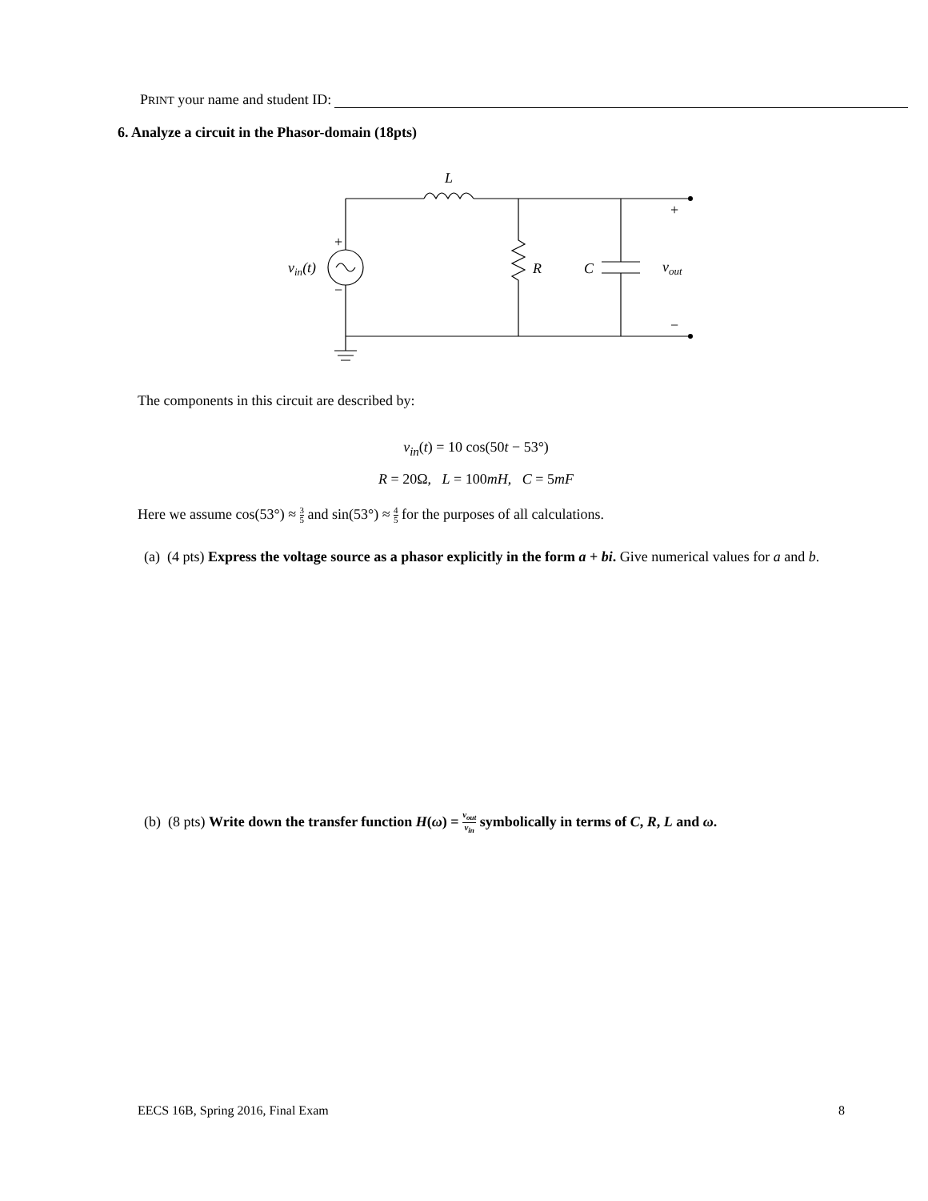PRINT your name and student ID:
6. Analyze a circuit in the Phasor-domain (18pts)
L
R
C
vout
vin(t)
+
−
+
−
The components in this circuit are described by:
v<sub>in</sub>(t) = 10 cos(50t − 53°)
R = 20Ω, L = 100mH, C = 5mF
Here we assume cos(53°) ≈ 3 5 and sin(53°) ≈ 4 5 for the purposes of all calculations.
(a) (4 pts) Express the voltage source as a phasor explicitly in the form a + bi. Give numerical values for a and b.
(b) (8 pts) Write down the transfer function H(ω) = v<sub>out</sub> v<sub>in</sub> symbolically in terms of C, R, L and ω.
EECS 16B, Spring 2016, Final Exam
8